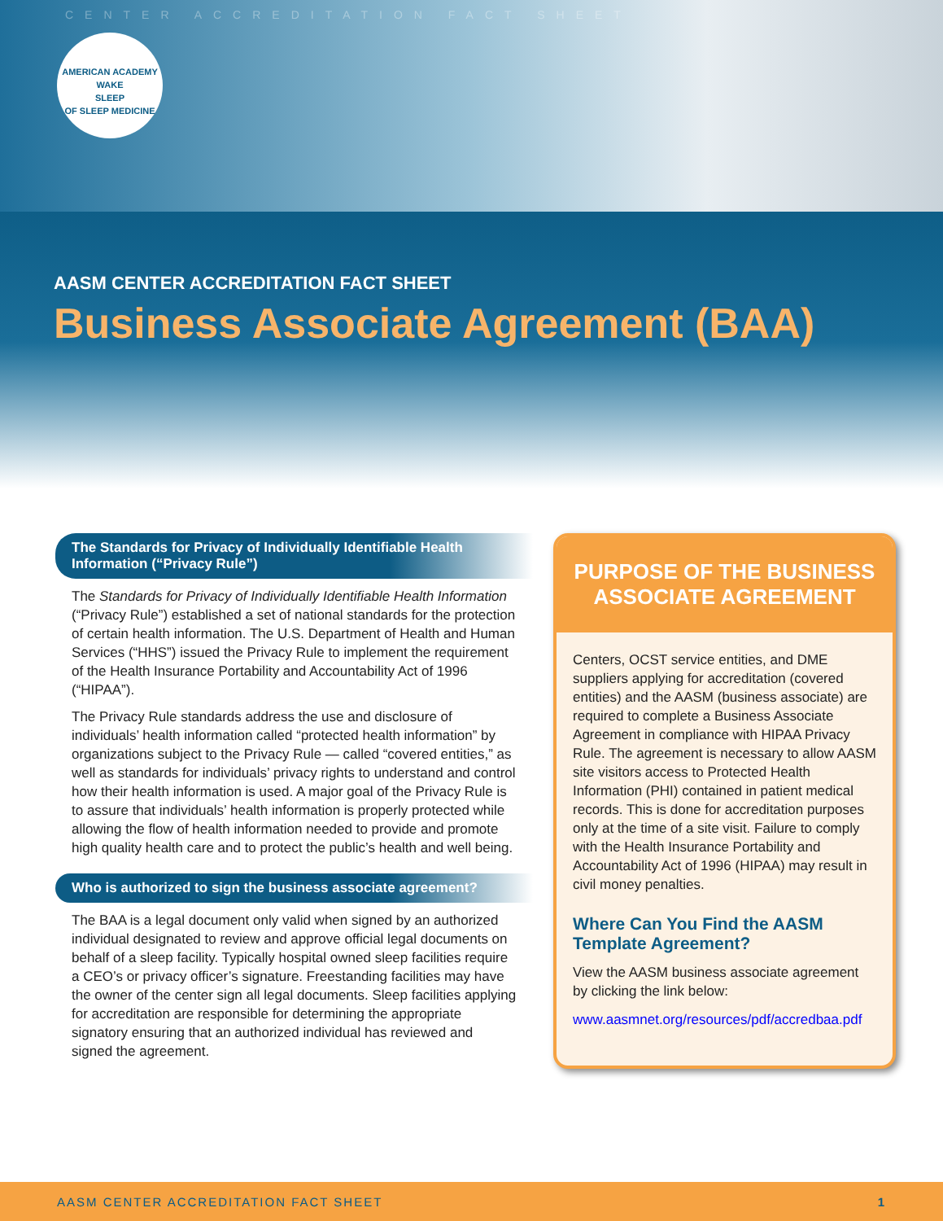CENTER ACCREDITATION FACT SHEET
AMERICAN ACADEMY
WAKE
SLEEP
OF SLEEP MEDICINE
AASM CENTER ACCREDITATION FACT SHEET
Business Associate Agreement (BAA)
The Standards for Privacy of Individually Identifiable Health Information (“Privacy Rule”)
The Standards for Privacy of Individually Identifiable Health Information (“Privacy Rule”) established a set of national standards for the protection of certain health information. The U.S. Department of Health and Human Services (“HHS”) issued the Privacy Rule to implement the requirement of the Health Insurance Portability and Accountability Act of 1996 (“HIPAA”).
The Privacy Rule standards address the use and disclosure of individuals’ health information called “protected health information” by organizations subject to the Privacy Rule — called “covered entities,” as well as standards for individuals’ privacy rights to understand and control how their health information is used. A major goal of the Privacy Rule is to assure that individuals’ health information is properly protected while allowing the flow of health information needed to provide and promote high quality health care and to protect the public’s health and well being.
Who is authorized to sign the business associate agreement?
The BAA is a legal document only valid when signed by an authorized individual designated to review and approve official legal documents on behalf of a sleep facility. Typically hospital owned sleep facilities require a CEO’s or privacy officer’s signature. Freestanding facilities may have the owner of the center sign all legal documents. Sleep facilities applying for accreditation are responsible for determining the appropriate signatory ensuring that an authorized individual has reviewed and signed the agreement.
PURPOSE OF THE BUSINESS ASSOCIATE AGREEMENT
Centers, OCST service entities, and DME suppliers applying for accreditation (covered entities) and the AASM (business associate) are required to complete a Business Associate Agreement in compliance with HIPAA Privacy Rule. The agreement is necessary to allow AASM site visitors access to Protected Health Information (PHI) contained in patient medical records. This is done for accreditation purposes only at the time of a site visit. Failure to comply with the Health Insurance Portability and Accountability Act of 1996 (HIPAA) may result in civil money penalties.
Where Can You Find the AASM Template Agreement?
View the AASM business associate agreement by clicking the link below:
www.aasmnet.org/resources/pdf/accredbaa.pdf
AASM CENTER ACCREDITATION FACT SHEET 1